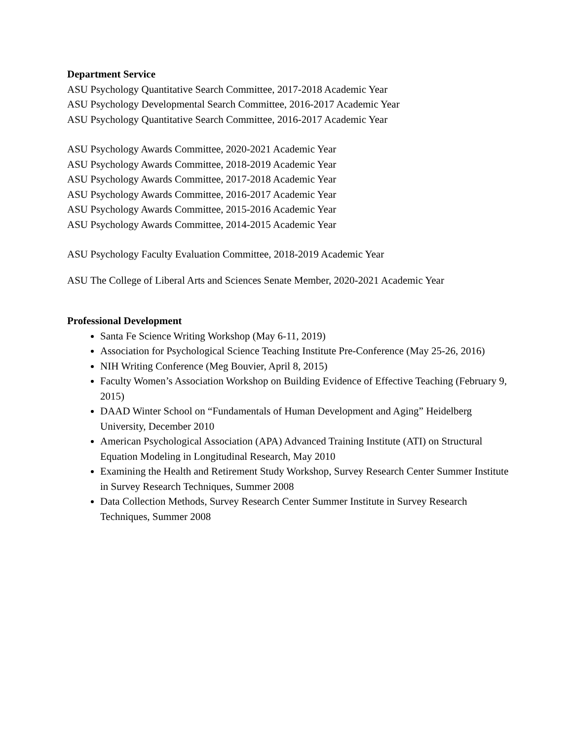Department Service
ASU Psychology Quantitative Search Committee, 2017-2018 Academic Year
ASU Psychology Developmental Search Committee, 2016-2017 Academic Year
ASU Psychology Quantitative Search Committee, 2016-2017 Academic Year
ASU Psychology Awards Committee, 2020-2021 Academic Year
ASU Psychology Awards Committee, 2018-2019 Academic Year
ASU Psychology Awards Committee, 2017-2018 Academic Year
ASU Psychology Awards Committee, 2016-2017 Academic Year
ASU Psychology Awards Committee, 2015-2016 Academic Year
ASU Psychology Awards Committee, 2014-2015 Academic Year
ASU Psychology Faculty Evaluation Committee, 2018-2019 Academic Year
ASU The College of Liberal Arts and Sciences Senate Member, 2020-2021 Academic Year
Professional Development
Santa Fe Science Writing Workshop (May 6-11, 2019)
Association for Psychological Science Teaching Institute Pre-Conference (May 25-26, 2016)
NIH Writing Conference (Meg Bouvier, April 8, 2015)
Faculty Women’s Association Workshop on Building Evidence of Effective Teaching (February 9, 2015)
DAAD Winter School on “Fundamentals of Human Development and Aging” Heidelberg University, December 2010
American Psychological Association (APA) Advanced Training Institute (ATI) on Structural Equation Modeling in Longitudinal Research, May 2010
Examining the Health and Retirement Study Workshop, Survey Research Center Summer Institute in Survey Research Techniques, Summer 2008
Data Collection Methods, Survey Research Center Summer Institute in Survey Research Techniques, Summer 2008